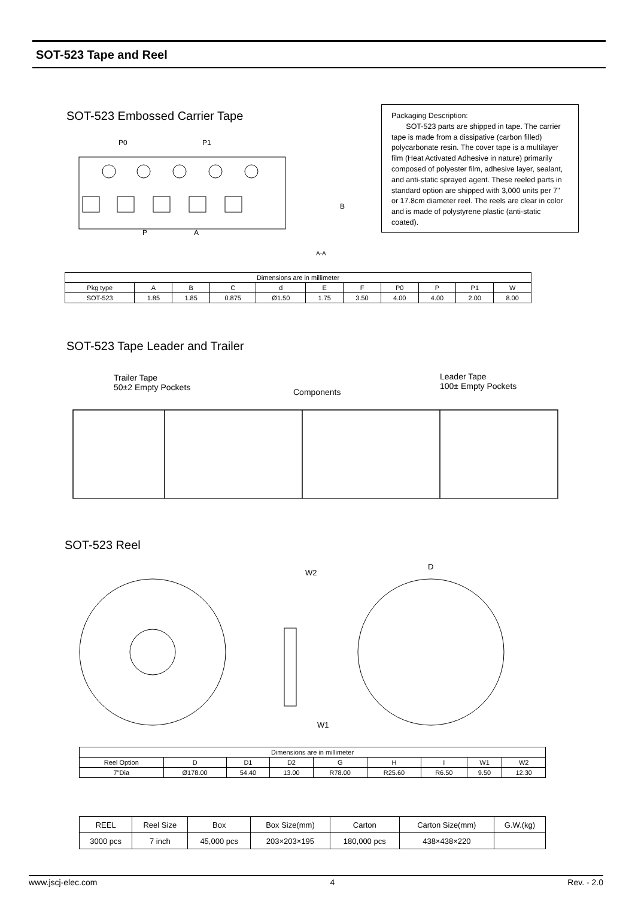SOT-523 Tape and Reel
SOT-523 Embossed Carrier Tape
P0
P1
P
A
B
A-A
Packaging Description:
SOT-523 parts are shipped in tape. The carrier tape is made from a dissipative (carbon filled) polycarbonate resin. The cover tape is a multilayer film (Heat Activated Adhesive in nature) primarily composed of polyester film, adhesive layer, sealant, and anti-static sprayed agent. These reeled parts in standard option are shipped with 3,000 units per 7" or 17.8cm diameter reel. The reels are clear in color and is made of polystyrene plastic (anti-static coated).
| Dimensions are in millimeter | | | | | | | | | | |
| Pkg type | A | B | C | d | E | F | P0 | P | P1 | W |
| SOT-523 | 1.85 | 1.85 | 0.875 | Ø1.50 | 1.75 | 3.50 | 4.00 | 4.00 | 2.00 | 8.00 |
SOT-523 Tape Leader and Trailer
Trailer Tape
50±2 Empty Pockets
Components
Leader Tape
100± Empty Pockets
SOT-523 Reel
W2
W1
D
| Dimensions are in millimeter | | | | | | | | |
| Reel Option | D | D1 | D2 | G | H | I | W1 | W2 |
| 7"Dia | Ø178.00 | 54.40 | 13.00 | R78.00 | R25.60 | R6.50 | 9.50 | 12.30 |
| REEL | Reel Size | Box | Box Size(mm) | Carton | Carton Size(mm) | G.W.(kg) |
| 3000 pcs | 7 inch | 45,000 pcs | 203×203×195 | 180,000 pcs | 438×438×220 | |
www.jscj-elec.com 4 Rev. - 2.0